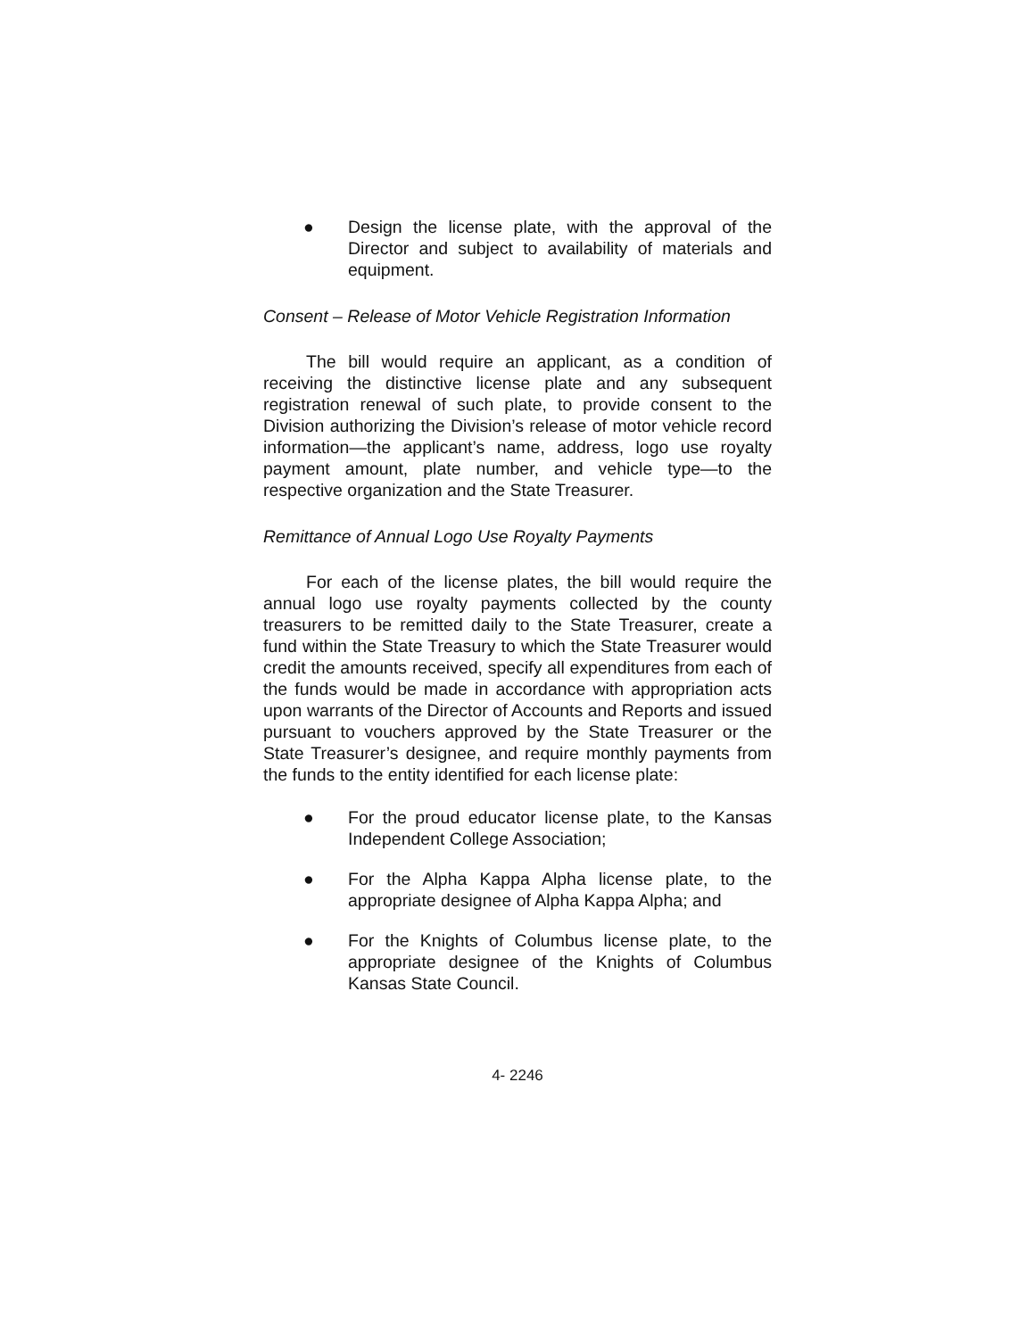● Design the license plate, with the approval of the Director and subject to availability of materials and equipment.
Consent – Release of Motor Vehicle Registration Information
The bill would require an applicant, as a condition of receiving the distinctive license plate and any subsequent registration renewal of such plate, to provide consent to the Division authorizing the Division’s release of motor vehicle record information—the applicant’s name, address, logo use royalty payment amount, plate number, and vehicle type—to the respective organization and the State Treasurer.
Remittance of Annual Logo Use Royalty Payments
For each of the license plates, the bill would require the annual logo use royalty payments collected by the county treasurers to be remitted daily to the State Treasurer, create a fund within the State Treasury to which the State Treasurer would credit the amounts received, specify all expenditures from each of the funds would be made in accordance with appropriation acts upon warrants of the Director of Accounts and Reports and issued pursuant to vouchers approved by the State Treasurer or the State Treasurer’s designee, and require monthly payments from the funds to the entity identified for each license plate:
● For the proud educator license plate, to the Kansas Independent College Association;
● For the Alpha Kappa Alpha license plate, to the appropriate designee of Alpha Kappa Alpha; and
● For the Knights of Columbus license plate, to the appropriate designee of the Knights of Columbus Kansas State Council.
4- 2246